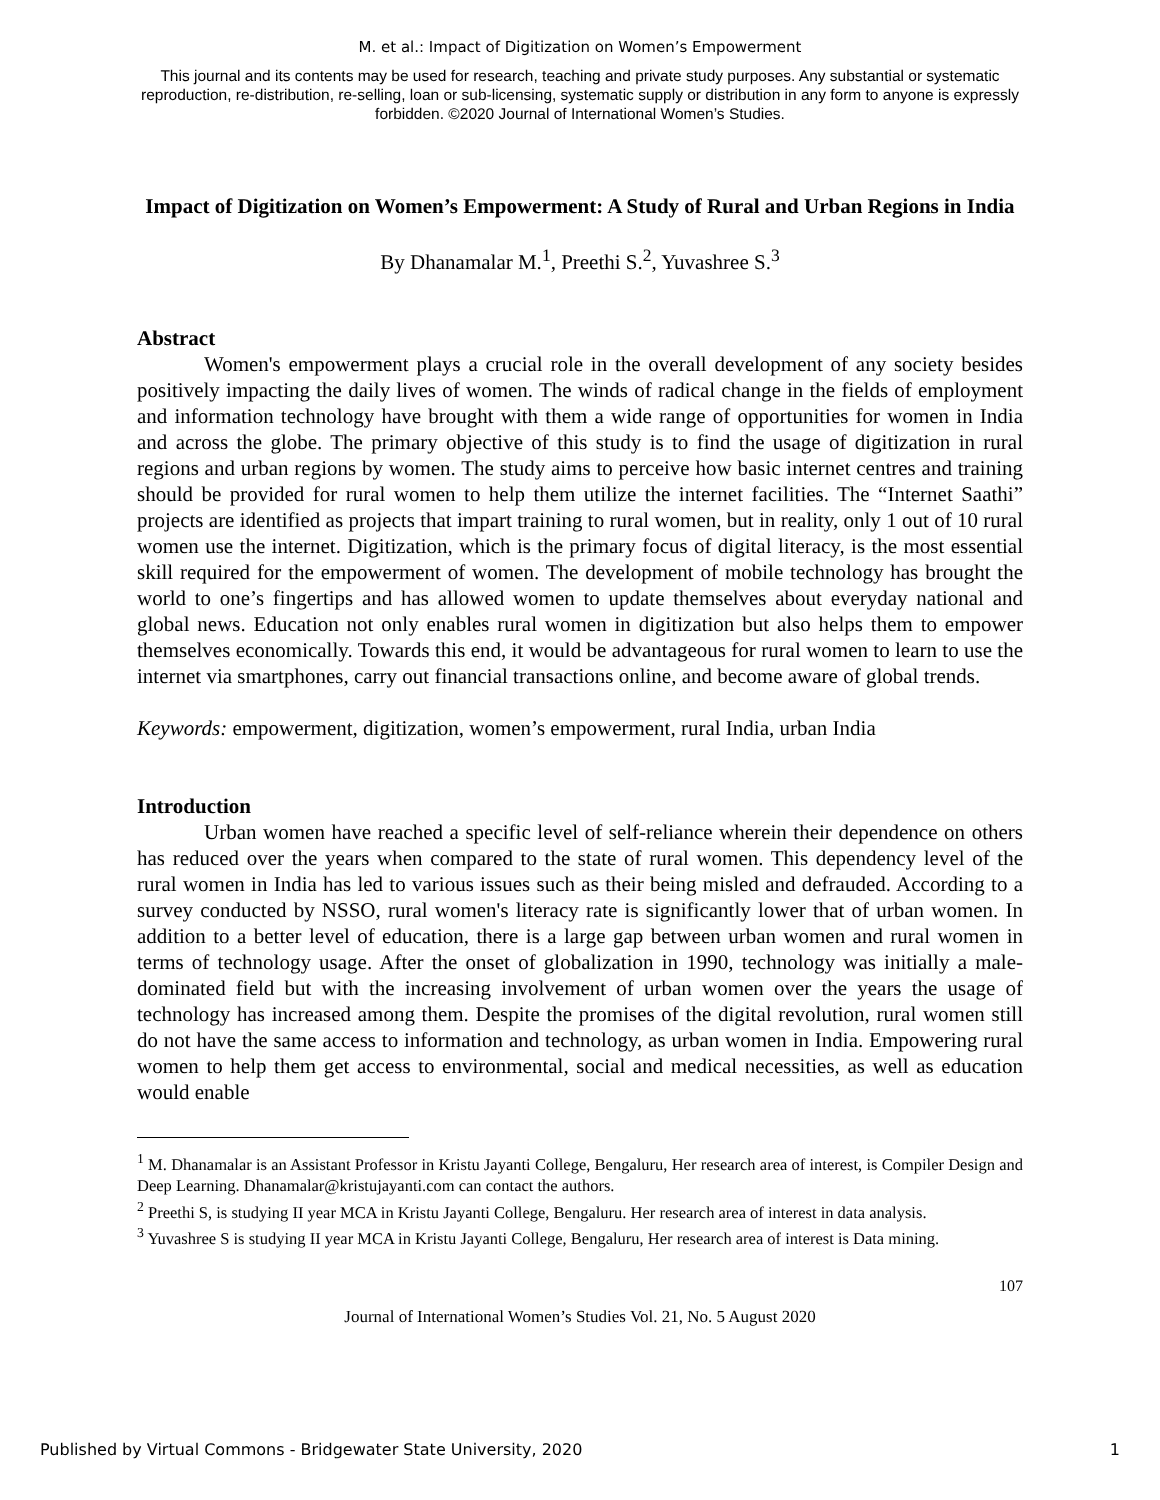M. et al.: Impact of Digitization on Women’s Empowerment
This journal and its contents may be used for research, teaching and private study purposes. Any substantial or systematic reproduction, re-distribution, re-selling, loan or sub-licensing, systematic supply or distribution in any form to anyone is expressly forbidden. ©2020 Journal of International Women’s Studies.
Impact of Digitization on Women’s Empowerment: A Study of Rural and Urban Regions in India
By Dhanamalar M.<sup>1</sup>, Preethi S.<sup>2</sup>, Yuvashree S.<sup>3</sup>
Abstract
Women's empowerment plays a crucial role in the overall development of any society besides positively impacting the daily lives of women. The winds of radical change in the fields of employment and information technology have brought with them a wide range of opportunities for women in India and across the globe. The primary objective of this study is to find the usage of digitization in rural regions and urban regions by women. The study aims to perceive how basic internet centres and training should be provided for rural women to help them utilize the internet facilities. The “Internet Saathi” projects are identified as projects that impart training to rural women, but in reality, only 1 out of 10 rural women use the internet. Digitization, which is the primary focus of digital literacy, is the most essential skill required for the empowerment of women. The development of mobile technology has brought the world to one’s fingertips and has allowed women to update themselves about everyday national and global news. Education not only enables rural women in digitization but also helps them to empower themselves economically. Towards this end, it would be advantageous for rural women to learn to use the internet via smartphones, carry out financial transactions online, and become aware of global trends.
Keywords: empowerment, digitization, women’s empowerment, rural India, urban India
Introduction
Urban women have reached a specific level of self-reliance wherein their dependence on others has reduced over the years when compared to the state of rural women. This dependency level of the rural women in India has led to various issues such as their being misled and defrauded. According to a survey conducted by NSSO, rural women's literacy rate is significantly lower that of urban women. In addition to a better level of education, there is a large gap between urban women and rural women in terms of technology usage. After the onset of globalization in 1990, technology was initially a male-dominated field but with the increasing involvement of urban women over the years the usage of technology has increased among them. Despite the promises of the digital revolution, rural women still do not have the same access to information and technology, as urban women in India. Empowering rural women to help them get access to environmental, social and medical necessities, as well as education would enable
<sup>1</sup> M. Dhanamalar is an Assistant Professor in Kristu Jayanti College, Bengaluru, Her research area of interest, is Compiler Design and Deep Learning. Dhanamalar@kristujayanti.com can contact the authors.
<sup>2</sup> Preethi S, is studying II year MCA in Kristu Jayanti College, Bengaluru. Her research area of interest in data analysis.
<sup>3</sup> Yuvashree S is studying II year MCA in Kristu Jayanti College, Bengaluru, Her research area of interest is Data mining.
107
Journal of International Women’s Studies Vol. 21, No. 5 August 2020
Published by Virtual Commons - Bridgewater State University, 2020 1